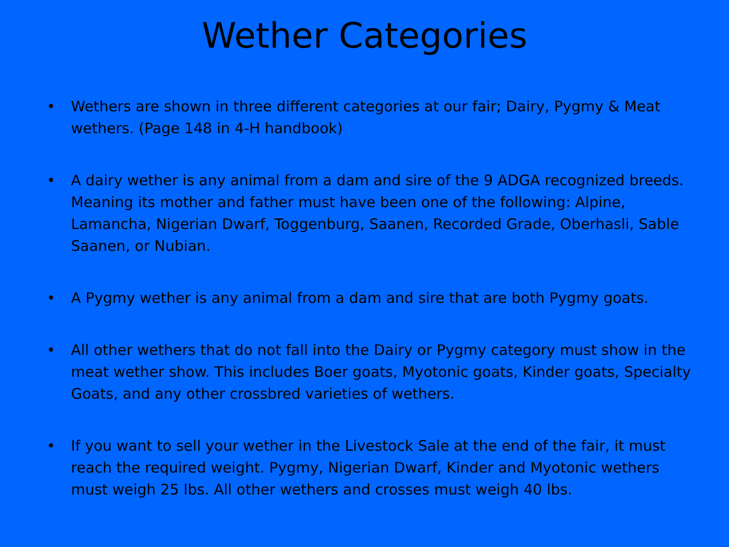Wether Categories
• Wethers are shown in three different categories at our fair; Dairy, Pygmy & Meat wethers. (Page 148 in 4-H handbook)
• A dairy wether is any animal from a dam and sire of the 9 ADGA recognized breeds. Meaning its mother and father must have been one of the following: Alpine, Lamancha, Nigerian Dwarf, Toggenburg, Saanen, Recorded Grade, Oberhasli, Sable Saanen, or Nubian.
• A Pygmy wether is any animal from a dam and sire that are both Pygmy goats.
• All other wethers that do not fall into the Dairy or Pygmy category must show in the meat wether show. This includes Boer goats, Myotonic goats, Kinder goats, Specialty Goats, and any other crossbred varieties of wethers.
• If you want to sell your wether in the Livestock Sale at the end of the fair, it must reach the required weight. Pygmy, Nigerian Dwarf, Kinder and Myotonic wethers must weigh 25 lbs. All other wethers and crosses must weigh 40 lbs.